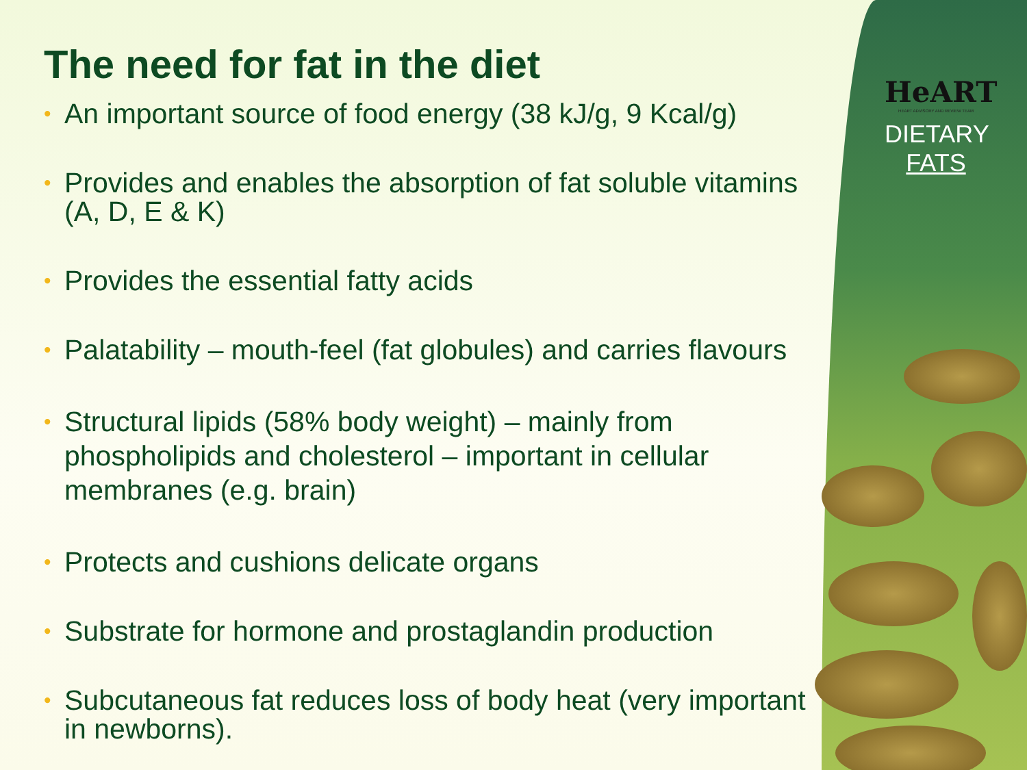HeART
HEART ADVISORY AND REVIEW TEAM
DIETARY
FATS
The need for fat in the diet
• An important source of food energy (38 kJ/g, 9 Kcal/g)
• Provides and enables the absorption of fat soluble vitamins (A, D, E & K)
• Provides the essential fatty acids
• Palatability – mouth-feel (fat globules) and carries flavours
• Structural lipids (58% body weight) – mainly from phospholipids and cholesterol – important in cellular membranes (e.g. brain)
• Protects and cushions delicate organs
• Substrate for hormone and prostaglandin production
• Subcutaneous fat reduces loss of body heat (very important in newborns).